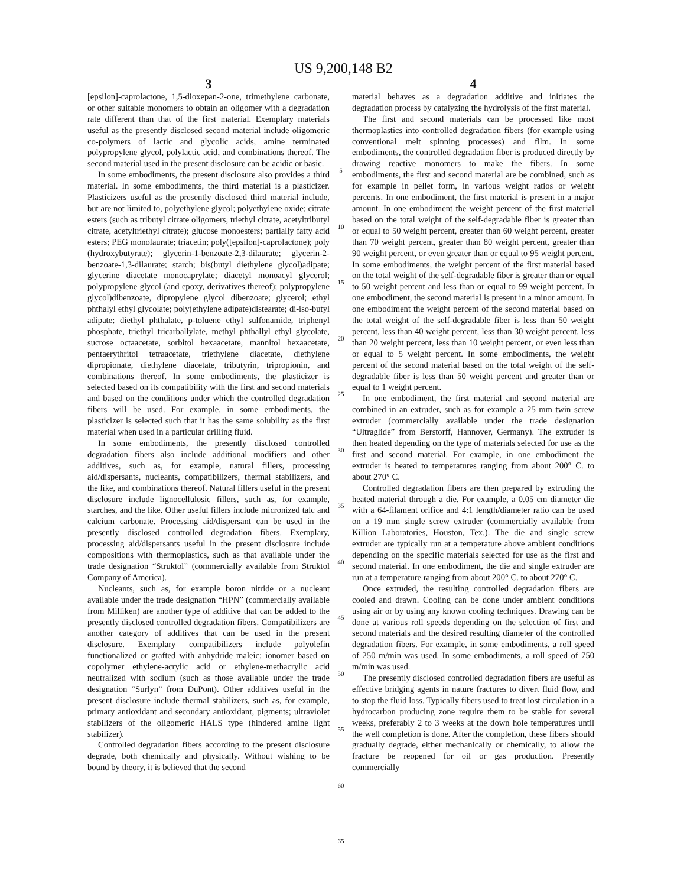US 9,200,148 B2
3
[epsilon]-caprolactone, 1,5-dioxepan-2-one, trimethylene carbonate, or other suitable monomers to obtain an oligomer with a degradation rate different than that of the first material. Exemplary materials useful as the presently disclosed second material include oligomeric co-polymers of lactic and glycolic acids, amine terminated polypropylene glycol, polylactic acid, and combinations thereof. The second material used in the present disclosure can be acidic or basic.
In some embodiments, the present disclosure also provides a third material. In some embodiments, the third material is a plasticizer. Plasticizers useful as the presently disclosed third material include, but are not limited to, polyethylene glycol; polyethylene oxide; citrate esters (such as tributyl citrate oligomers, triethyl citrate, acetyltributyl citrate, acetyltriethyl citrate); glucose monoesters; partially fatty acid esters; PEG monolaurate; triacetin; poly([epsilon]-caprolactone); poly (hydroxybutyrate); glycerin-1-benzoate-2,3-dilaurate; glycerin-2-benzoate-1,3-dilaurate; starch; bis(butyl diethylene glycol)adipate; glycerine diacetate monocaprylate; diacetyl monoacyl glycerol; polypropylene glycol (and epoxy, derivatives thereof); polypropylene glycol)dibenzoate, dipropylene glycol dibenzoate; glycerol; ethyl phthalyl ethyl glycolate; poly(ethylene adipate)distearate; di-iso-butyl adipate; diethyl phthalate, p-toluene ethyl sulfonamide, triphenyl phosphate, triethyl tricarballylate, methyl phthallyl ethyl glycolate, sucrose octaacetate, sorbitol hexaacetate, mannitol hexaacetate, pentaerythritol tetraacetate, triethylene diacetate, diethylene dipropionate, diethylene diacetate, tributyrin, tripropionin, and combinations thereof. In some embodiments, the plasticizer is selected based on its compatibility with the first and second materials and based on the conditions under which the controlled degradation fibers will be used. For example, in some embodiments, the plasticizer is selected such that it has the same solubility as the first material when used in a particular drilling fluid.
In some embodiments, the presently disclosed controlled degradation fibers also include additional modifiers and other additives, such as, for example, natural fillers, processing aid/dispersants, nucleants, compatibilizers, thermal stabilizers, and the like, and combinations thereof. Natural fillers useful in the present disclosure include lignocellulosic fillers, such as, for example, starches, and the like. Other useful fillers include micronized talc and calcium carbonate. Processing aid/dispersant can be used in the presently disclosed controlled degradation fibers. Exemplary, processing aid/dispersants useful in the present disclosure include compositions with thermoplastics, such as that available under the trade designation “Struktol” (commercially available from Struktol Company of America).
Nucleants, such as, for example boron nitride or a nucleant available under the trade designation “HPN” (commercially available from Milliken) are another type of additive that can be added to the presently disclosed controlled degradation fibers. Compatibilizers are another category of additives that can be used in the present disclosure. Exemplary compatibilizers include polyolefin functionalized or grafted with anhydride maleic; ionomer based on copolymer ethylene-acrylic acid or ethylene-methacrylic acid neutralized with sodium (such as those available under the trade designation “Surlyn” from DuPont). Other additives useful in the present disclosure include thermal stabilizers, such as, for example, primary antioxidant and secondary antioxidant, pigments; ultraviolet stabilizers of the oligomeric HALS type (hindered amine light stabilizer).
Controlled degradation fibers according to the present disclosure degrade, both chemically and physically. Without wishing to be bound by theory, it is believed that the second
5
10
15
20
25
30
35
40
45
50
55
60
65
4
material behaves as a degradation additive and initiates the degradation process by catalyzing the hydrolysis of the first material.
The first and second materials can be processed like most thermoplastics into controlled degradation fibers (for example using conventional melt spinning processes) and film. In some embodiments, the controlled degradation fiber is produced directly by drawing reactive monomers to make the fibers. In some embodiments, the first and second material are be combined, such as for example in pellet form, in various weight ratios or weight percents. In one embodiment, the first material is present in a major amount. In one embodiment the weight percent of the first material based on the total weight of the self-degradable fiber is greater than or equal to 50 weight percent, greater than 60 weight percent, greater than 70 weight percent, greater than 80 weight percent, greater than 90 weight percent, or even greater than or equal to 95 weight percent. In some embodiments, the weight percent of the first material based on the total weight of the self-degradable fiber is greater than or equal to 50 weight percent and less than or equal to 99 weight percent. In one embodiment, the second material is present in a minor amount. In one embodiment the weight percent of the second material based on the total weight of the self-degradable fiber is less than 50 weight percent, less than 40 weight percent, less than 30 weight percent, less than 20 weight percent, less than 10 weight percent, or even less than or equal to 5 weight percent. In some embodiments, the weight percent of the second material based on the total weight of the self-degradable fiber is less than 50 weight percent and greater than or equal to 1 weight percent.
In one embodiment, the first material and second material are combined in an extruder, such as for example a 25 mm twin screw extruder (commercially available under the trade designation “Ultraglide” from Berstorff, Hannover, Germany). The extruder is then heated depending on the type of materials selected for use as the first and second material. For example, in one embodiment the extruder is heated to temperatures ranging from about 200° C. to about 270° C.
Controlled degradation fibers are then prepared by extruding the heated material through a die. For example, a 0.05 cm diameter die with a 64-filament orifice and 4:1 length/diameter ratio can be used on a 19 mm single screw extruder (commercially available from Killion Laboratories, Houston, Tex.). The die and single screw extruder are typically run at a temperature above ambient conditions depending on the specific materials selected for use as the first and second material. In one embodiment, the die and single extruder are run at a temperature ranging from about 200° C. to about 270° C.
Once extruded, the resulting controlled degradation fibers are cooled and drawn. Cooling can be done under ambient conditions using air or by using any known cooling techniques. Drawing can be done at various roll speeds depending on the selection of first and second materials and the desired resulting diameter of the controlled degradation fibers. For example, in some embodiments, a roll speed of 250 m/min was used. In some embodiments, a roll speed of 750 m/min was used.
The presently disclosed controlled degradation fibers are useful as effective bridging agents in nature fractures to divert fluid flow, and to stop the fluid loss. Typically fibers used to treat lost circulation in a hydrocarbon producing zone require them to be stable for several weeks, preferably 2 to 3 weeks at the down hole temperatures until the well completion is done. After the completion, these fibers should gradually degrade, either mechanically or chemically, to allow the fracture be reopened for oil or gas production. Presently commercially